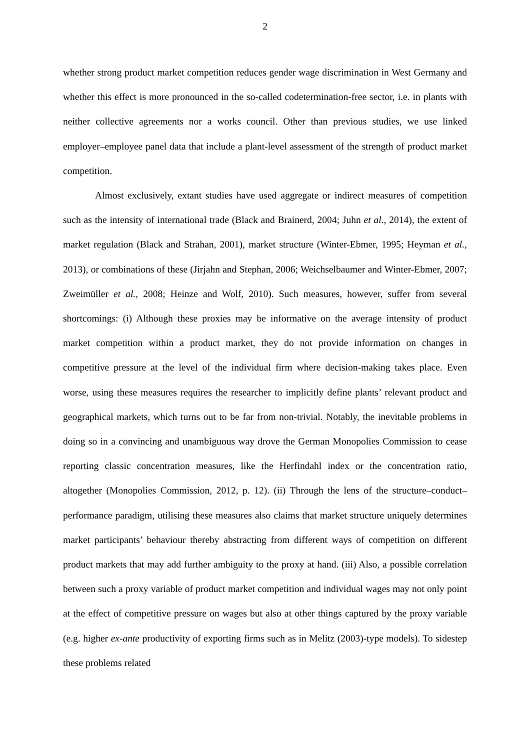2
whether strong product market competition reduces gender wage discrimination in West Germany and whether this effect is more pronounced in the so-called codetermination-free sector, i.e. in plants with neither collective agreements nor a works council. Other than previous studies, we use linked employer–employee panel data that include a plant-level assessment of the strength of product market competition.
Almost exclusively, extant studies have used aggregate or indirect measures of competition such as the intensity of international trade (Black and Brainerd, 2004; Juhn et al., 2014), the extent of market regulation (Black and Strahan, 2001), market structure (Winter-Ebmer, 1995; Heyman et al., 2013), or combinations of these (Jirjahn and Stephan, 2006; Weichselbaumer and Winter-Ebmer, 2007; Zweimüller et al., 2008; Heinze and Wolf, 2010). Such measures, however, suffer from several shortcomings: (i) Although these proxies may be informative on the average intensity of product market competition within a product market, they do not provide information on changes in competitive pressure at the level of the individual firm where decision-making takes place. Even worse, using these measures requires the researcher to implicitly define plants’ relevant product and geographical markets, which turns out to be far from non-trivial. Notably, the inevitable problems in doing so in a convincing and unambiguous way drove the German Monopolies Commission to cease reporting classic concentration measures, like the Herfindahl index or the concentration ratio, altogether (Monopolies Commission, 2012, p. 12). (ii) Through the lens of the structure–conduct–performance paradigm, utilising these measures also claims that market structure uniquely determines market participants’ behaviour thereby abstracting from different ways of competition on different product markets that may add further ambiguity to the proxy at hand. (iii) Also, a possible correlation between such a proxy variable of product market competition and individual wages may not only point at the effect of competitive pressure on wages but also at other things captured by the proxy variable (e.g. higher ex-ante productivity of exporting firms such as in Melitz (2003)-type models). To sidestep these problems related